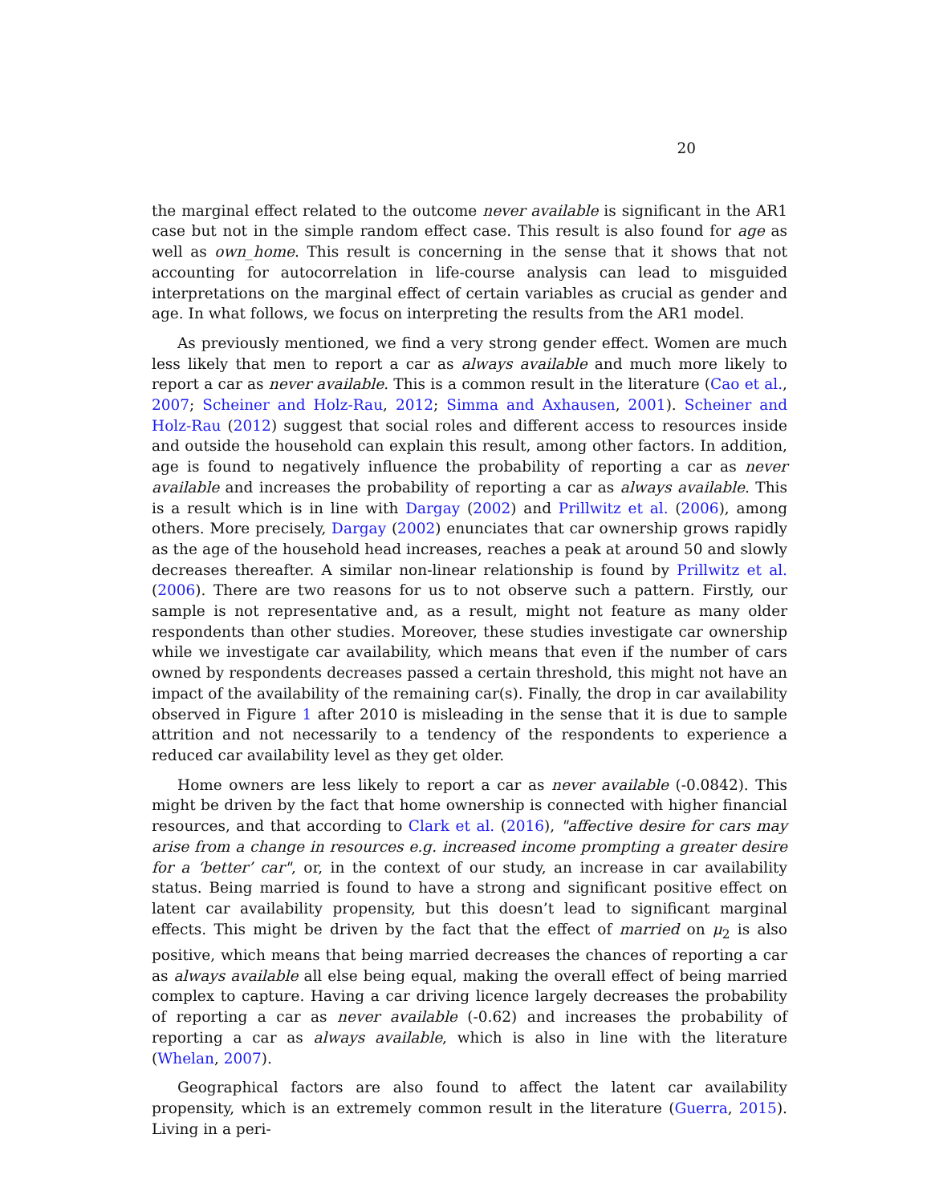20
the marginal effect related to the outcome never available is significant in the AR1 case but not in the simple random effect case. This result is also found for age as well as own_home. This result is concerning in the sense that it shows that not accounting for autocorrelation in life-course analysis can lead to misguided interpretations on the marginal effect of certain variables as crucial as gender and age. In what follows, we focus on interpreting the results from the AR1 model.
As previously mentioned, we find a very strong gender effect. Women are much less likely that men to report a car as always available and much more likely to report a car as never available. This is a common result in the literature (Cao et al., 2007; Scheiner and Holz-Rau, 2012; Simma and Axhausen, 2001). Scheiner and Holz-Rau (2012) suggest that social roles and different access to resources inside and outside the household can explain this result, among other factors. In addition, age is found to negatively influence the probability of reporting a car as never available and increases the probability of reporting a car as always available. This is a result which is in line with Dargay (2002) and Prillwitz et al. (2006), among others. More precisely, Dargay (2002) enunciates that car ownership grows rapidly as the age of the household head increases, reaches a peak at around 50 and slowly decreases thereafter. A similar non-linear relationship is found by Prillwitz et al. (2006). There are two reasons for us to not observe such a pattern. Firstly, our sample is not representative and, as a result, might not feature as many older respondents than other studies. Moreover, these studies investigate car ownership while we investigate car availability, which means that even if the number of cars owned by respondents decreases passed a certain threshold, this might not have an impact of the availability of the remaining car(s). Finally, the drop in car availability observed in Figure 1 after 2010 is misleading in the sense that it is due to sample attrition and not necessarily to a tendency of the respondents to experience a reduced car availability level as they get older.
Home owners are less likely to report a car as never available (-0.0842). This might be driven by the fact that home ownership is connected with higher financial resources, and that according to Clark et al. (2016), "affective desire for cars may arise from a change in resources e.g. increased income prompting a greater desire for a ‘better’ car", or, in the context of our study, an increase in car availability status. Being married is found to have a strong and significant positive effect on latent car availability propensity, but this doesn’t lead to significant marginal effects. This might be driven by the fact that the effect of married on μ<sub>2</sub> is also positive, which means that being married decreases the chances of reporting a car as always available all else being equal, making the overall effect of being married complex to capture. Having a car driving licence largely decreases the probability of reporting a car as never available (-0.62) and increases the probability of reporting a car as always available, which is also in line with the literature (Whelan, 2007).
Geographical factors are also found to affect the latent car availability propensity, which is an extremely common result in the literature (Guerra, 2015). Living in a peri-